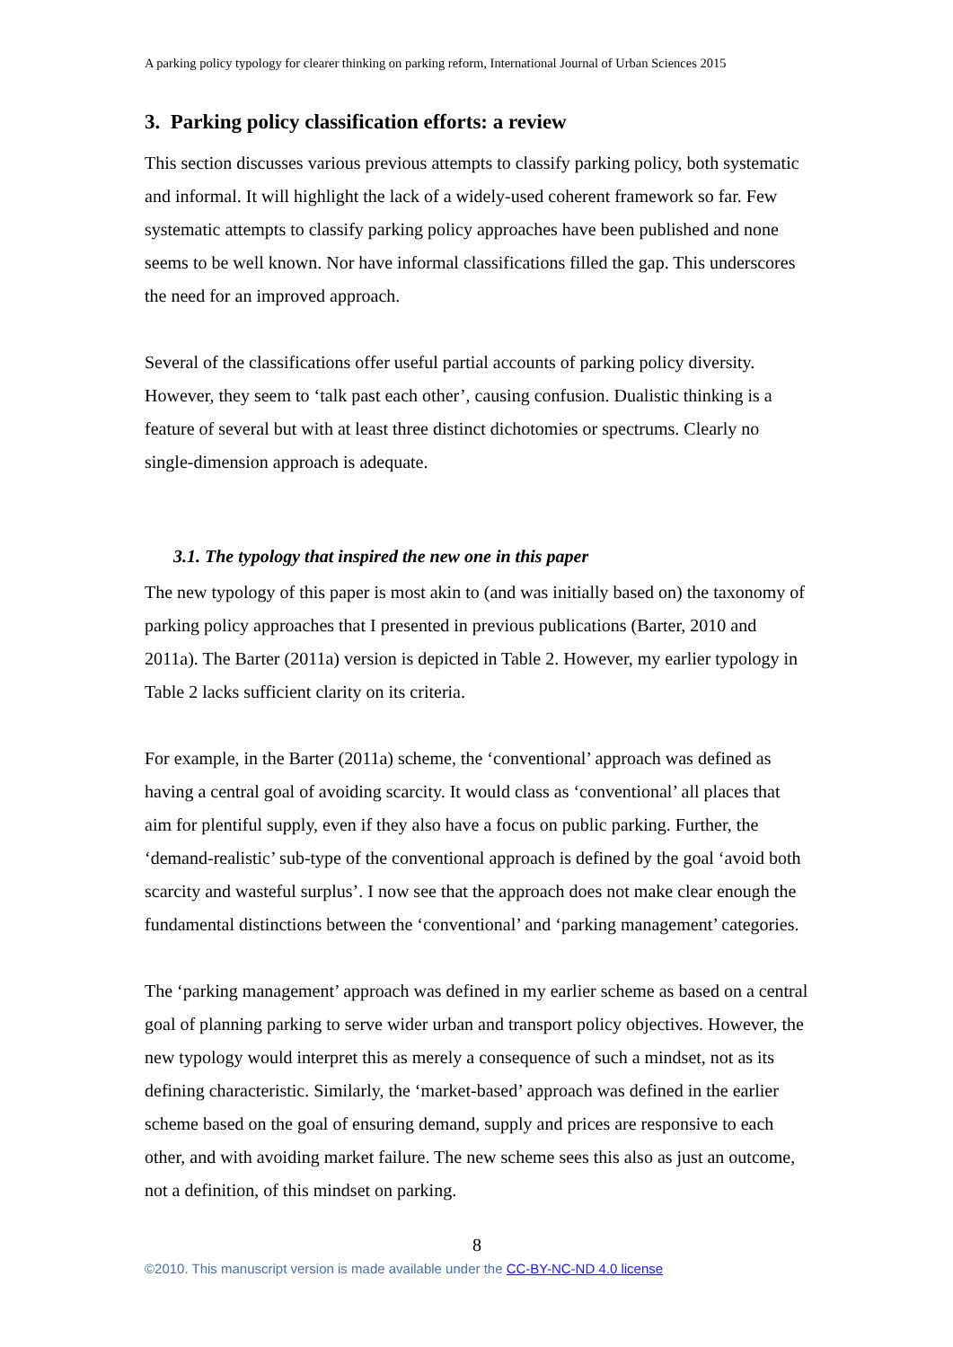A parking policy typology for clearer thinking on parking reform, International Journal of Urban Sciences 2015
3. Parking policy classification efforts: a review
This section discusses various previous attempts to classify parking policy, both systematic and informal. It will highlight the lack of a widely-used coherent framework so far. Few systematic attempts to classify parking policy approaches have been published and none seems to be well known. Nor have informal classifications filled the gap. This underscores the need for an improved approach.
Several of the classifications offer useful partial accounts of parking policy diversity. However, they seem to ‘talk past each other’, causing confusion. Dualistic thinking is a feature of several but with at least three distinct dichotomies or spectrums. Clearly no single-dimension approach is adequate.
3.1. The typology that inspired the new one in this paper
The new typology of this paper is most akin to (and was initially based on) the taxonomy of parking policy approaches that I presented in previous publications (Barter, 2010 and 2011a). The Barter (2011a) version is depicted in Table 2. However, my earlier typology in Table 2 lacks sufficient clarity on its criteria.
For example, in the Barter (2011a) scheme, the ‘conventional’ approach was defined as having a central goal of avoiding scarcity. It would class as ‘conventional’ all places that aim for plentiful supply, even if they also have a focus on public parking. Further, the ‘demand-realistic’ sub-type of the conventional approach is defined by the goal ‘avoid both scarcity and wasteful surplus’. I now see that the approach does not make clear enough the fundamental distinctions between the ‘conventional’ and ‘parking management’ categories.
The ‘parking management’ approach was defined in my earlier scheme as based on a central goal of planning parking to serve wider urban and transport policy objectives. However, the new typology would interpret this as merely a consequence of such a mindset, not as its defining characteristic. Similarly, the ‘market-based’ approach was defined in the earlier scheme based on the goal of ensuring demand, supply and prices are responsive to each other, and with avoiding market failure. The new scheme sees this also as just an outcome, not a definition, of this mindset on parking.
8
©2010. This manuscript version is made available under the CC-BY-NC-ND 4.0 license